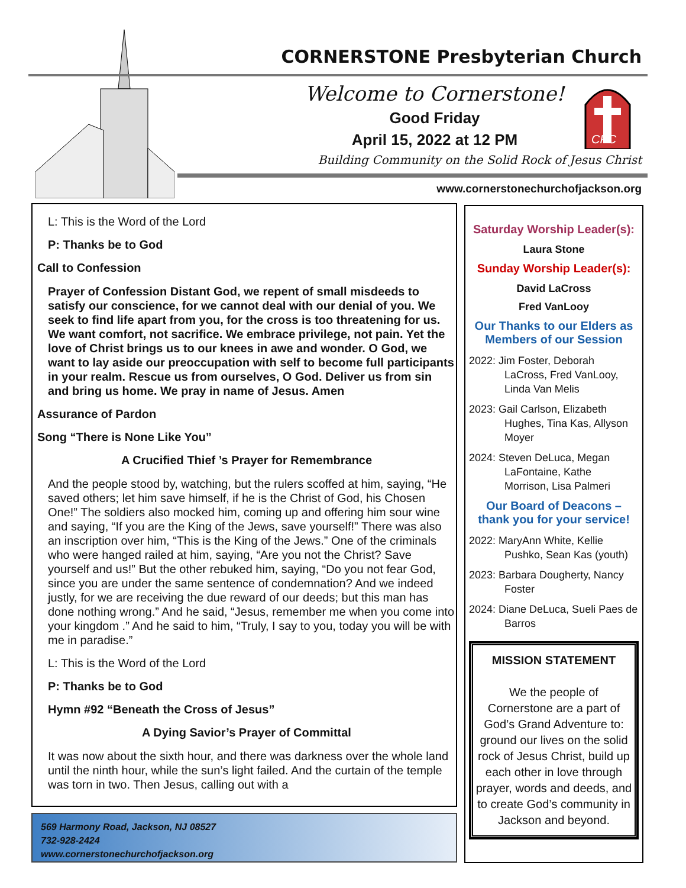CORNERSTONE Presbyterian Church
Welcome to Cornerstone!
Good Friday
April 15, 2022 at 12 PM
CPC
Building Community on the Solid Rock of Jesus Christ
www.cornerstonechurchofjackson.org
L: This is the Word of the Lord
P: Thanks be to God
Call to Confession
Prayer of Confession Distant God, we repent of small misdeeds to satisfy our conscience, for we cannot deal with our denial of you. We seek to find life apart from you, for the cross is too threatening for us. We want comfort, not sacrifice. We embrace privilege, not pain. Yet the love of Christ brings us to our knees in awe and wonder. O God, we want to lay aside our preoccupation with self to become full participants in your realm. Rescue us from ourselves, O God. Deliver us from sin and bring us home. We pray in name of Jesus. Amen
Assurance of Pardon
Song “There is None Like You”
A Crucified Thief ’s Prayer for Remembrance
And the people stood by, watching, but the rulers scoffed at him, saying, “He saved others; let him save himself, if he is the Christ of God, his Chosen One!” The soldiers also mocked him, coming up and offering him sour wine and saying, “If you are the King of the Jews, save yourself!” There was also an inscription over him, “This is the King of the Jews.” One of the criminals who were hanged railed at him, saying, “Are you not the Christ? Save yourself and us!” But the other rebuked him, saying, “Do you not fear God, since you are under the same sentence of condemnation? And we indeed justly, for we are receiving the due reward of our deeds; but this man has done nothing wrong.” And he said, “Jesus, remember me when you come into your kingdom .” And he said to him, “Truly, I say to you, today you will be with me in paradise.”
L: This is the Word of the Lord
P: Thanks be to God
Hymn #92 “Beneath the Cross of Jesus”
A Dying Savior’s Prayer of Committal
It was now about the sixth hour, and there was darkness over the whole land until the ninth hour, while the sun’s light failed. And the curtain of the temple was torn in two. Then Jesus, calling out with a
569 Harmony Road, Jackson, NJ 08527
732-928-2424
www.cornerstonechurchofjackson.org
Saturday Worship Leader(s):
Laura Stone
Sunday Worship Leader(s):
David LaCross
Fred VanLooy
Our Thanks to our Elders as Members of our Session
2022: Jim Foster, Deborah LaCross, Fred VanLooy, Linda Van Melis
2023: Gail Carlson, Elizabeth Hughes, Tina Kas, Allyson Moyer
2024: Steven DeLuca, Megan LaFontaine, Kathe Morrison, Lisa Palmeri
Our Board of Deacons – thank you for your service!
2022: MaryAnn White, Kellie Pushko, Sean Kas (youth)
2023: Barbara Dougherty, Nancy Foster
2024: Diane DeLuca, Sueli Paes de Barros
MISSION STATEMENT
We the people of Cornerstone are a part of God’s Grand Adventure to: ground our lives on the solid rock of Jesus Christ, build up each other in love through prayer, words and deeds, and to create God’s community in Jackson and beyond.